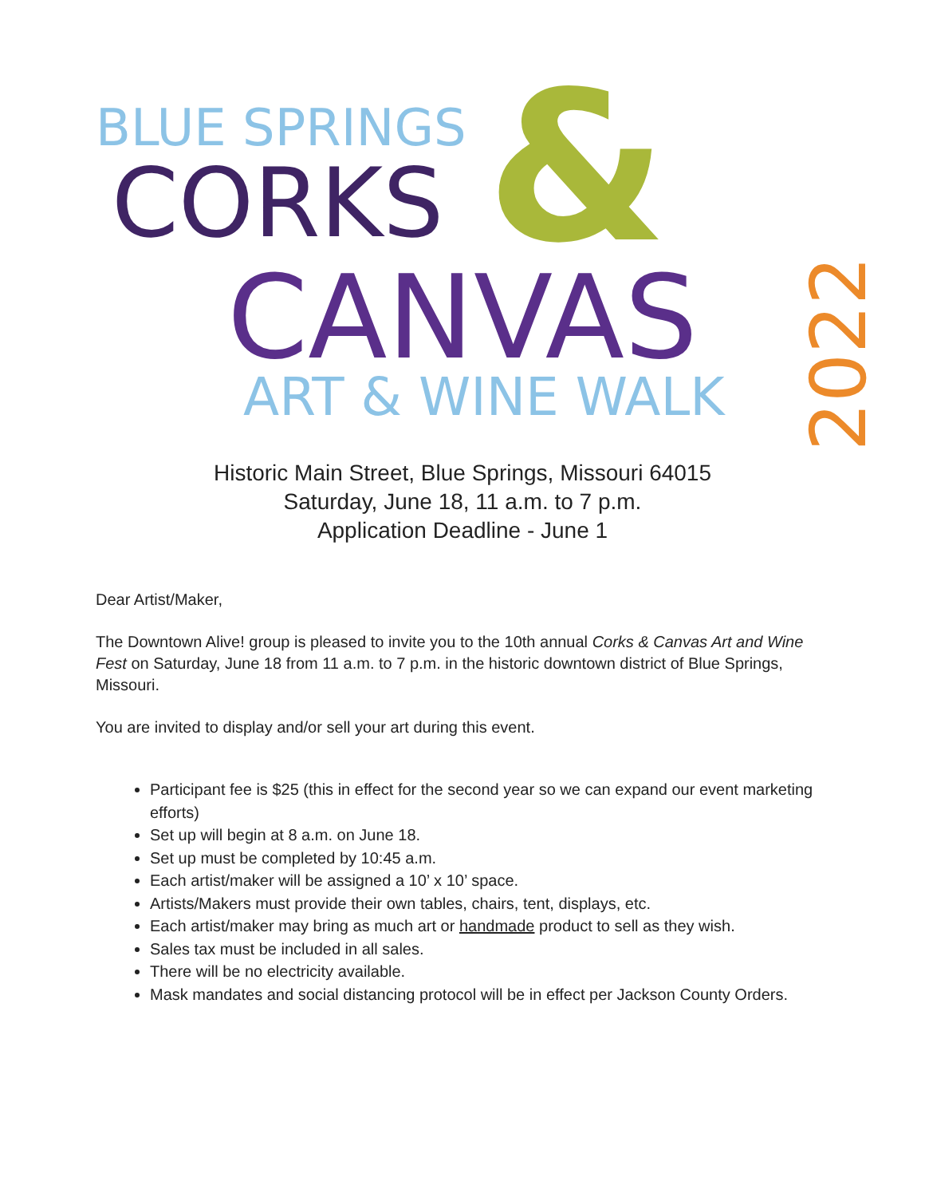BLUE SPRINGS
CORKS &
CANVAS
ART & WINE WALK 2022
Historic Main Street, Blue Springs, Missouri 64015
Saturday, June 18, 11 a.m. to 7 p.m.
Application Deadline - June 1
Dear Artist/Maker,
The Downtown Alive! group is pleased to invite you to the 10th annual Corks & Canvas Art and Wine Fest on Saturday, June 18 from 11 a.m. to 7 p.m. in the historic downtown district of Blue Springs, Missouri.
You are invited to display and/or sell your art during this event.
Participant fee is $25 (this in effect for the second year so we can expand our event marketing efforts)
Set up will begin at 8 a.m. on June 18.
Set up must be completed by 10:45 a.m.
Each artist/maker will be assigned a 10’ x 10’ space.
Artists/Makers must provide their own tables, chairs, tent, displays, etc.
Each artist/maker may bring as much art or handmade product to sell as they wish.
Sales tax must be included in all sales.
There will be no electricity available.
Mask mandates and social distancing protocol will be in effect per Jackson County Orders.